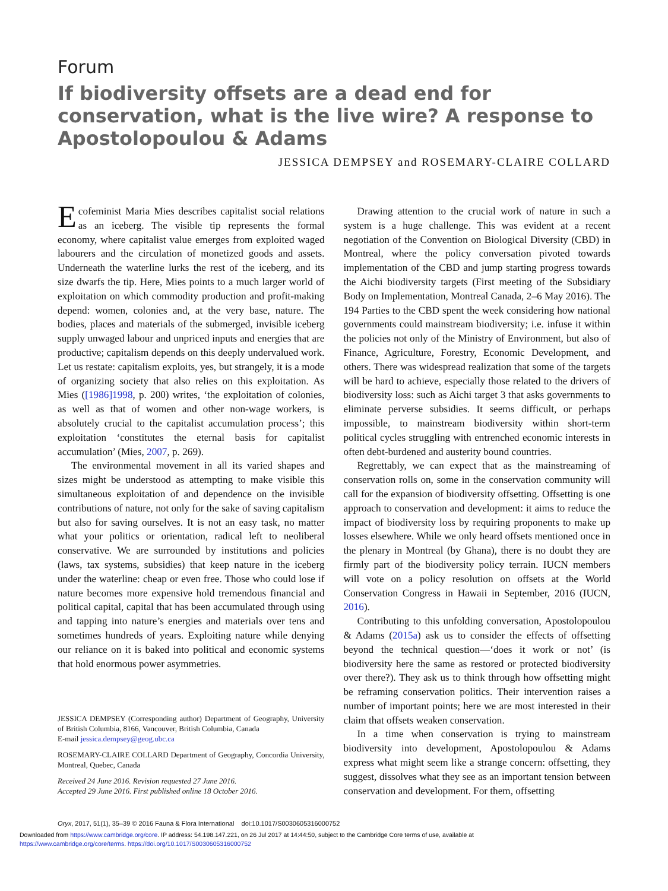Forum
If biodiversity offsets are a dead end for conservation, what is the live wire? A response to Apostolopoulou & Adams
JESSICA DEMPSEY and ROSEMARY-CLAIRE COLLARD
Ecofeminist Maria Mies describes capitalist social relations as an iceberg. The visible tip represents the formal economy, where capitalist value emerges from exploited waged labourers and the circulation of monetized goods and assets. Underneath the waterline lurks the rest of the iceberg, and its size dwarfs the tip. Here, Mies points to a much larger world of exploitation on which commodity production and profit-making depend: women, colonies and, at the very base, nature. The bodies, places and materials of the submerged, invisible iceberg supply unwaged labour and unpriced inputs and energies that are productive; capitalism depends on this deeply undervalued work. Let us restate: capitalism exploits, yes, but strangely, it is a mode of organizing society that also relies on this exploitation. As Mies ([1986]1998, p. 200) writes, ‘the exploitation of colonies, as well as that of women and other non-wage workers, is absolutely crucial to the capitalist accumulation process’; this exploitation ‘constitutes the eternal basis for capitalist accumulation’ (Mies, 2007, p. 269).
The environmental movement in all its varied shapes and sizes might be understood as attempting to make visible this simultaneous exploitation of and dependence on the invisible contributions of nature, not only for the sake of saving capitalism but also for saving ourselves. It is not an easy task, no matter what your politics or orientation, radical left to neoliberal conservative. We are surrounded by institutions and policies (laws, tax systems, subsidies) that keep nature in the iceberg under the waterline: cheap or even free. Those who could lose if nature becomes more expensive hold tremendous financial and political capital, capital that has been accumulated through using and tapping into nature’s energies and materials over tens and sometimes hundreds of years. Exploiting nature while denying our reliance on it is baked into political and economic systems that hold enormous power asymmetries.
JESSICA DEMPSEY (Corresponding author) Department of Geography, University of British Columbia, 8166, Vancouver, British Columbia, Canada
E-mail jessica.dempsey@geog.ubc.ca
ROSEMARY-CLAIRE COLLARD Department of Geography, Concordia University, Montreal, Quebec, Canada
Received 24 June 2016. Revision requested 27 June 2016.
Accepted 29 June 2016. First published online 18 October 2016.
Drawing attention to the crucial work of nature in such a system is a huge challenge. This was evident at a recent negotiation of the Convention on Biological Diversity (CBD) in Montreal, where the policy conversation pivoted towards implementation of the CBD and jump starting progress towards the Aichi biodiversity targets (First meeting of the Subsidiary Body on Implementation, Montreal Canada, 2–6 May 2016). The 194 Parties to the CBD spent the week considering how national governments could mainstream biodiversity; i.e. infuse it within the policies not only of the Ministry of Environment, but also of Finance, Agriculture, Forestry, Economic Development, and others. There was widespread realization that some of the targets will be hard to achieve, especially those related to the drivers of biodiversity loss: such as Aichi target 3 that asks governments to eliminate perverse subsidies. It seems difficult, or perhaps impossible, to mainstream biodiversity within short-term political cycles struggling with entrenched economic interests in often debt-burdened and austerity bound countries.
Regrettably, we can expect that as the mainstreaming of conservation rolls on, some in the conservation community will call for the expansion of biodiversity offsetting. Offsetting is one approach to conservation and development: it aims to reduce the impact of biodiversity loss by requiring proponents to make up losses elsewhere. While we only heard offsets mentioned once in the plenary in Montreal (by Ghana), there is no doubt they are firmly part of the biodiversity policy terrain. IUCN members will vote on a policy resolution on offsets at the World Conservation Congress in Hawaii in September, 2016 (IUCN, 2016).
Contributing to this unfolding conversation, Apostolopoulou & Adams (2015a) ask us to consider the effects of offsetting beyond the technical question—‘does it work or not’ (is biodiversity here the same as restored or protected biodiversity over there?). They ask us to think through how offsetting might be reframing conservation politics. Their intervention raises a number of important points; here we are most interested in their claim that offsets weaken conservation.
In a time when conservation is trying to mainstream biodiversity into development, Apostolopoulou & Adams express what might seem like a strange concern: offsetting, they suggest, dissolves what they see as an important tension between conservation and development. For them, offsetting
Oryx, 2017, 51(1), 35–39 © 2016 Fauna & Flora International doi:10.1017/S0030605316000752
Downloaded from https://www.cambridge.org/core. IP address: 54.198.147.221, on 26 Jul 2017 at 14:44:50, subject to the Cambridge Core terms of use, available at
https://www.cambridge.org/core/terms. https://doi.org/10.1017/S0030605316000752